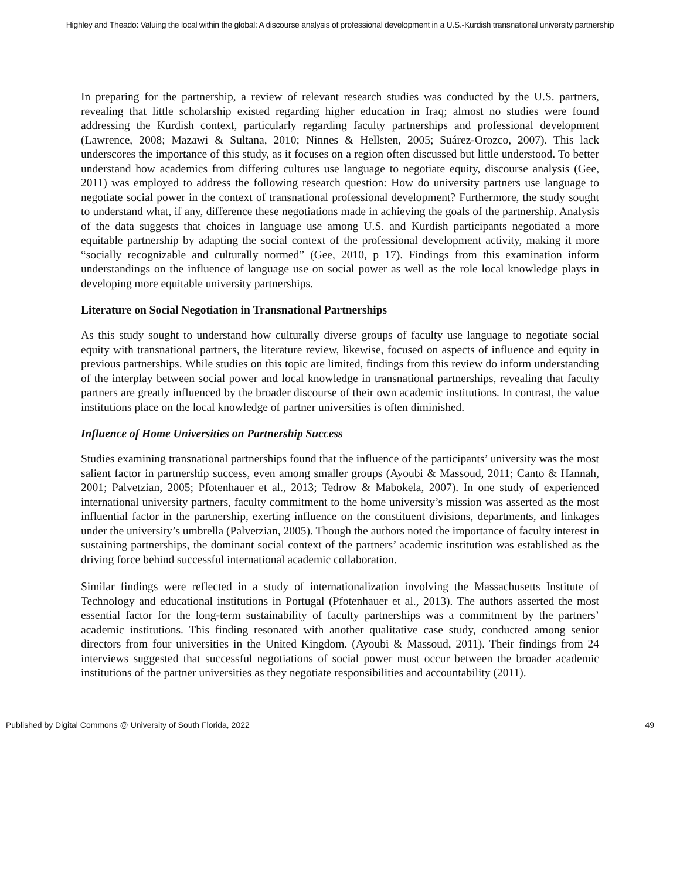Highley and Theado: Valuing the local within the global: A discourse analysis of professional development in a U.S.-Kurdish transnational university partnership
In preparing for the partnership, a review of relevant research studies was conducted by the U.S. partners, revealing that little scholarship existed regarding higher education in Iraq; almost no studies were found addressing the Kurdish context, particularly regarding faculty partnerships and professional development (Lawrence, 2008; Mazawi & Sultana, 2010; Ninnes & Hellsten, 2005; Suárez-Orozco, 2007). This lack underscores the importance of this study, as it focuses on a region often discussed but little understood. To better understand how academics from differing cultures use language to negotiate equity, discourse analysis (Gee, 2011) was employed to address the following research question: How do university partners use language to negotiate social power in the context of transnational professional development? Furthermore, the study sought to understand what, if any, difference these negotiations made in achieving the goals of the partnership. Analysis of the data suggests that choices in language use among U.S. and Kurdish participants negotiated a more equitable partnership by adapting the social context of the professional development activity, making it more “socially recognizable and culturally normed” (Gee, 2010, p 17). Findings from this examination inform understandings on the influence of language use on social power as well as the role local knowledge plays in developing more equitable university partnerships.
Literature on Social Negotiation in Transnational Partnerships
As this study sought to understand how culturally diverse groups of faculty use language to negotiate social equity with transnational partners, the literature review, likewise, focused on aspects of influence and equity in previous partnerships. While studies on this topic are limited, findings from this review do inform understanding of the interplay between social power and local knowledge in transnational partnerships, revealing that faculty partners are greatly influenced by the broader discourse of their own academic institutions. In contrast, the value institutions place on the local knowledge of partner universities is often diminished.
Influence of Home Universities on Partnership Success
Studies examining transnational partnerships found that the influence of the participants’ university was the most salient factor in partnership success, even among smaller groups (Ayoubi & Massoud, 2011; Canto & Hannah, 2001; Palvetzian, 2005; Pfotenhauer et al., 2013; Tedrow & Mabokela, 2007). In one study of experienced international university partners, faculty commitment to the home university’s mission was asserted as the most influential factor in the partnership, exerting influence on the constituent divisions, departments, and linkages under the university’s umbrella (Palvetzian, 2005). Though the authors noted the importance of faculty interest in sustaining partnerships, the dominant social context of the partners’ academic institution was established as the driving force behind successful international academic collaboration.
Similar findings were reflected in a study of internationalization involving the Massachusetts Institute of Technology and educational institutions in Portugal (Pfotenhauer et al., 2013). The authors asserted the most essential factor for the long-term sustainability of faculty partnerships was a commitment by the partners’ academic institutions. This finding resonated with another qualitative case study, conducted among senior directors from four universities in the United Kingdom. (Ayoubi & Massoud, 2011). Their findings from 24 interviews suggested that successful negotiations of social power must occur between the broader academic institutions of the partner universities as they negotiate responsibilities and accountability (2011).
Published by Digital Commons @ University of South Florida, 2022 49